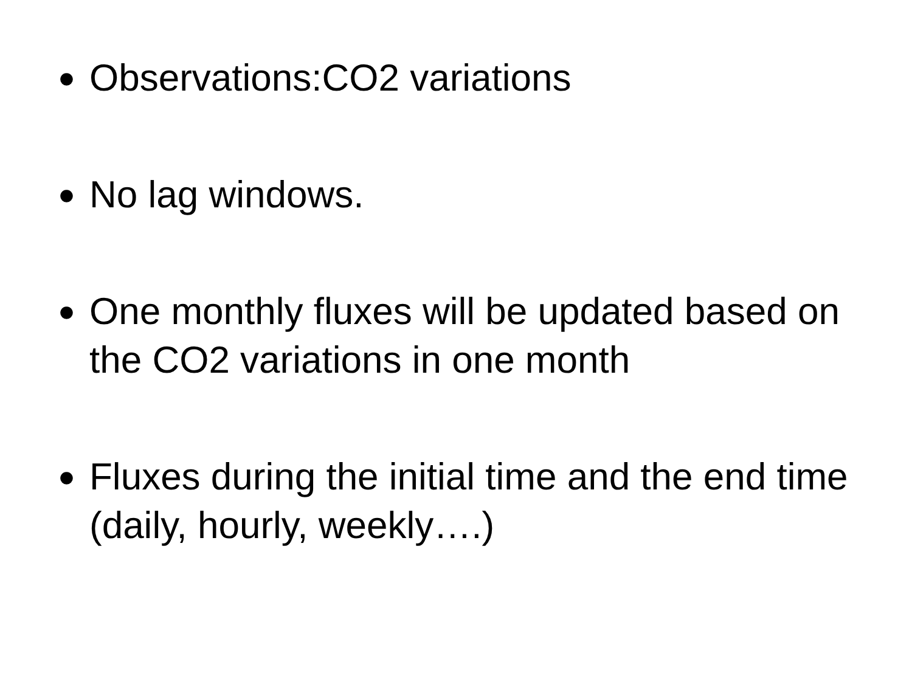● Observations:CO2 variations
● No lag windows.
● One monthly fluxes will be updated based on the CO2 variations in one month
● Fluxes during the initial time and the end time (daily, hourly, weekly….)